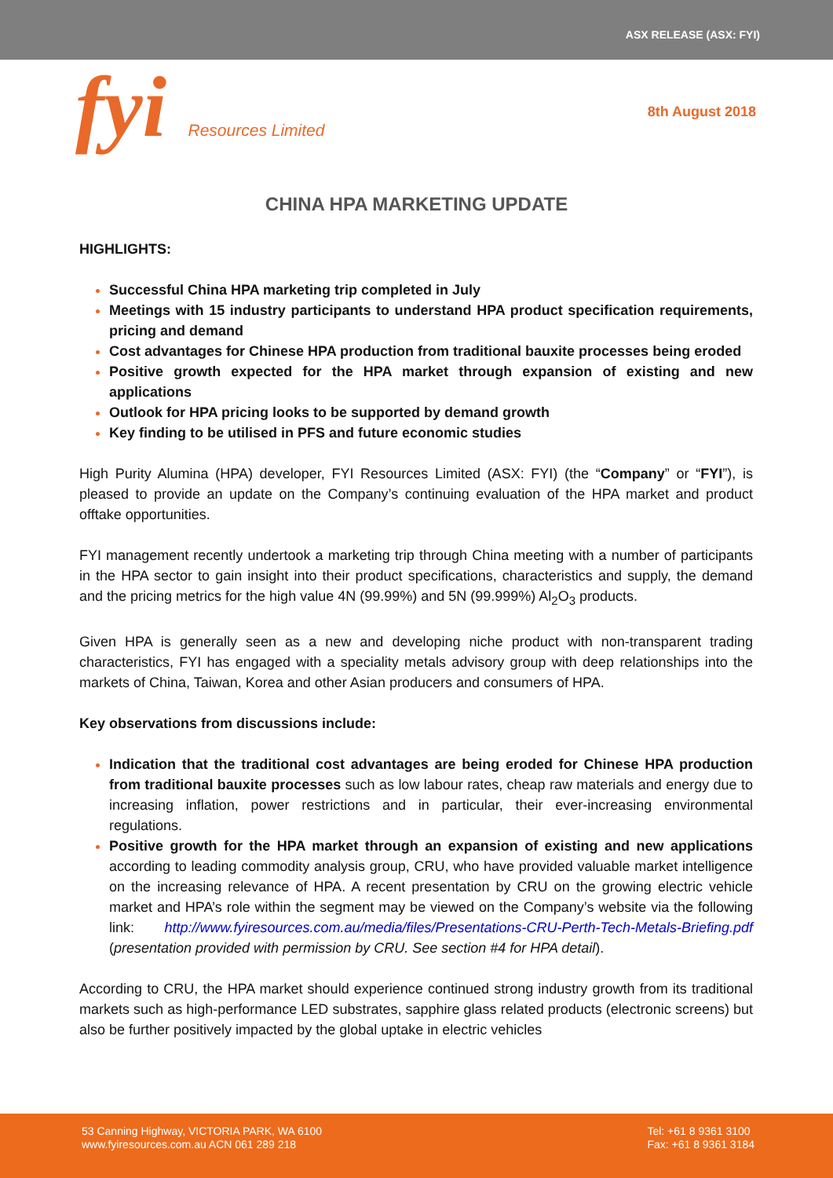ASX RELEASE (ASX: FYI)
fyi Resources Limited
8th August 2018
CHINA HPA MARKETING UPDATE
HIGHLIGHTS:
Successful China HPA marketing trip completed in July
Meetings with 15 industry participants to understand HPA product specification requirements, pricing and demand
Cost advantages for Chinese HPA production from traditional bauxite processes being eroded
Positive growth expected for the HPA market through expansion of existing and new applications
Outlook for HPA pricing looks to be supported by demand growth
Key finding to be utilised in PFS and future economic studies
High Purity Alumina (HPA) developer, FYI Resources Limited (ASX: FYI) (the “Company” or “FYI”), is pleased to provide an update on the Company’s continuing evaluation of the HPA market and product offtake opportunities.
FYI management recently undertook a marketing trip through China meeting with a number of participants in the HPA sector to gain insight into their product specifications, characteristics and supply, the demand and the pricing metrics for the high value 4N (99.99%) and 5N (99.999%) Al<sub>2</sub>O<sub>3</sub> products.
Given HPA is generally seen as a new and developing niche product with non-transparent trading characteristics, FYI has engaged with a speciality metals advisory group with deep relationships into the markets of China, Taiwan, Korea and other Asian producers and consumers of HPA.
Key observations from discussions include:
Indication that the traditional cost advantages are being eroded for Chinese HPA production from traditional bauxite processes such as low labour rates, cheap raw materials and energy due to increasing inflation, power restrictions and in particular, their ever-increasing environmental regulations.
Positive growth for the HPA market through an expansion of existing and new applications according to leading commodity analysis group, CRU, who have provided valuable market intelligence on the increasing relevance of HPA. A recent presentation by CRU on the growing electric vehicle market and HPA’s role within the segment may be viewed on the Company’s website via the following link: http://www.fyiresources.com.au/media/files/Presentations-CRU-Perth-Tech-Metals-Briefing.pdf (presentation provided with permission by CRU. See section #4 for HPA detail).
According to CRU, the HPA market should experience continued strong industry growth from its traditional markets such as high-performance LED substrates, sapphire glass related products (electronic screens) but also be further positively impacted by the global uptake in electric vehicles
53 Canning Highway, VICTORIA PARK, WA 6100
www.fyiresources.com.au ACN 061 289 218
Tel: +61 8 9361 3100
Fax: +61 8 9361 3184